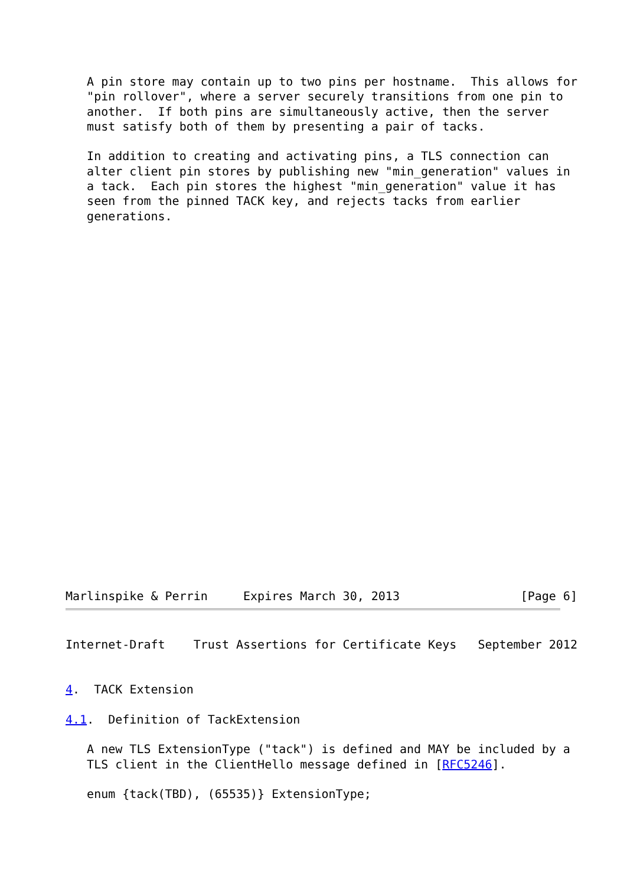A pin store may contain up to two pins per hostname.  This allows for
   "pin rollover", where a server securely transitions from one pin to
   another.  If both pins are simultaneously active, then the server
   must satisfy both of them by presenting a pair of tacks.

   In addition to creating and activating pins, a TLS connection can
   alter client pin stores by publishing new "min_generation" values in
   a tack.  Each pin stores the highest "min_generation" value it has
   seen from the pinned TACK key, and rejects tacks from earlier
   generations.
Marlinspike & Perrin     Expires March 30, 2013                 [Page 6]
Internet-Draft    Trust Assertions for Certificate Keys   September 2012


4.  TACK Extension

4.1.  Definition of TackExtension

   A new TLS ExtensionType ("tack") is defined and MAY be included by a
   TLS client in the ClientHello message defined in [RFC5246].

   enum {tack(TBD), (65535)} ExtensionType;